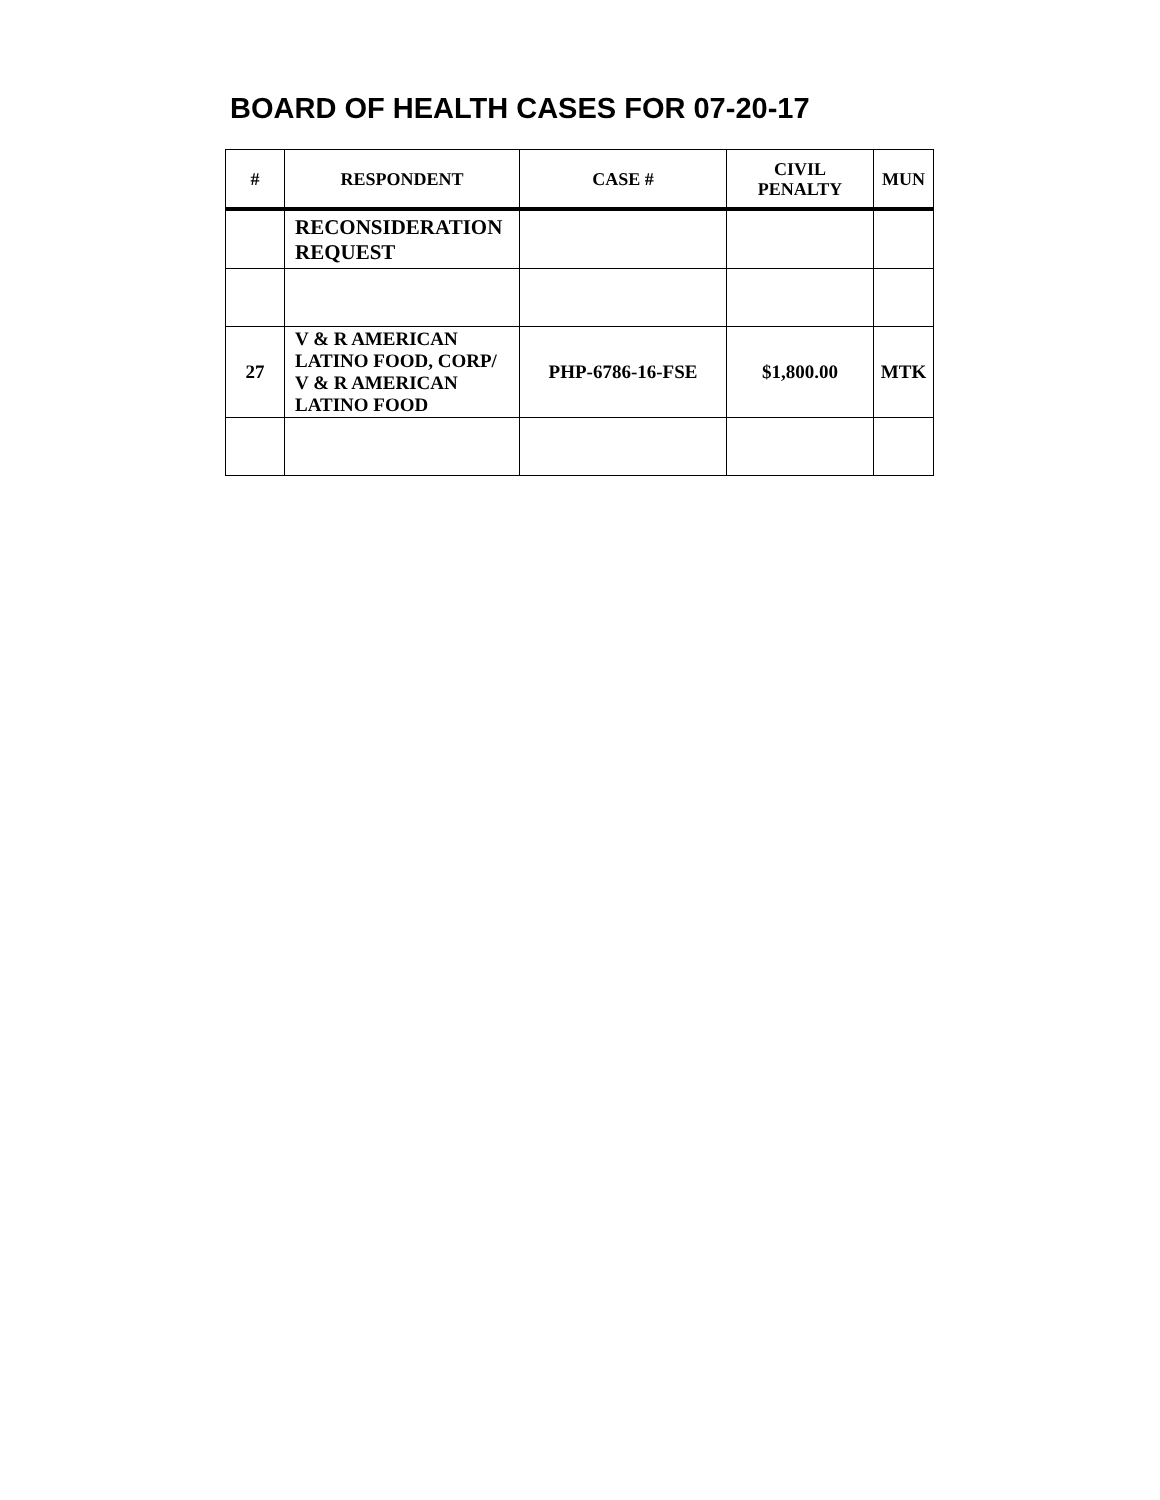BOARD OF HEALTH CASES FOR 07-20-17
| # | RESPONDENT | CASE # | CIVIL PENALTY | MUN |
| --- | --- | --- | --- | --- |
| | RECONSIDERATION REQUEST | | | |
| 27 | V & R AMERICAN LATINO FOOD, CORP/ V & R AMERICAN LATINO FOOD | PHP-6786-16-FSE | $1,800.00 | MTK |